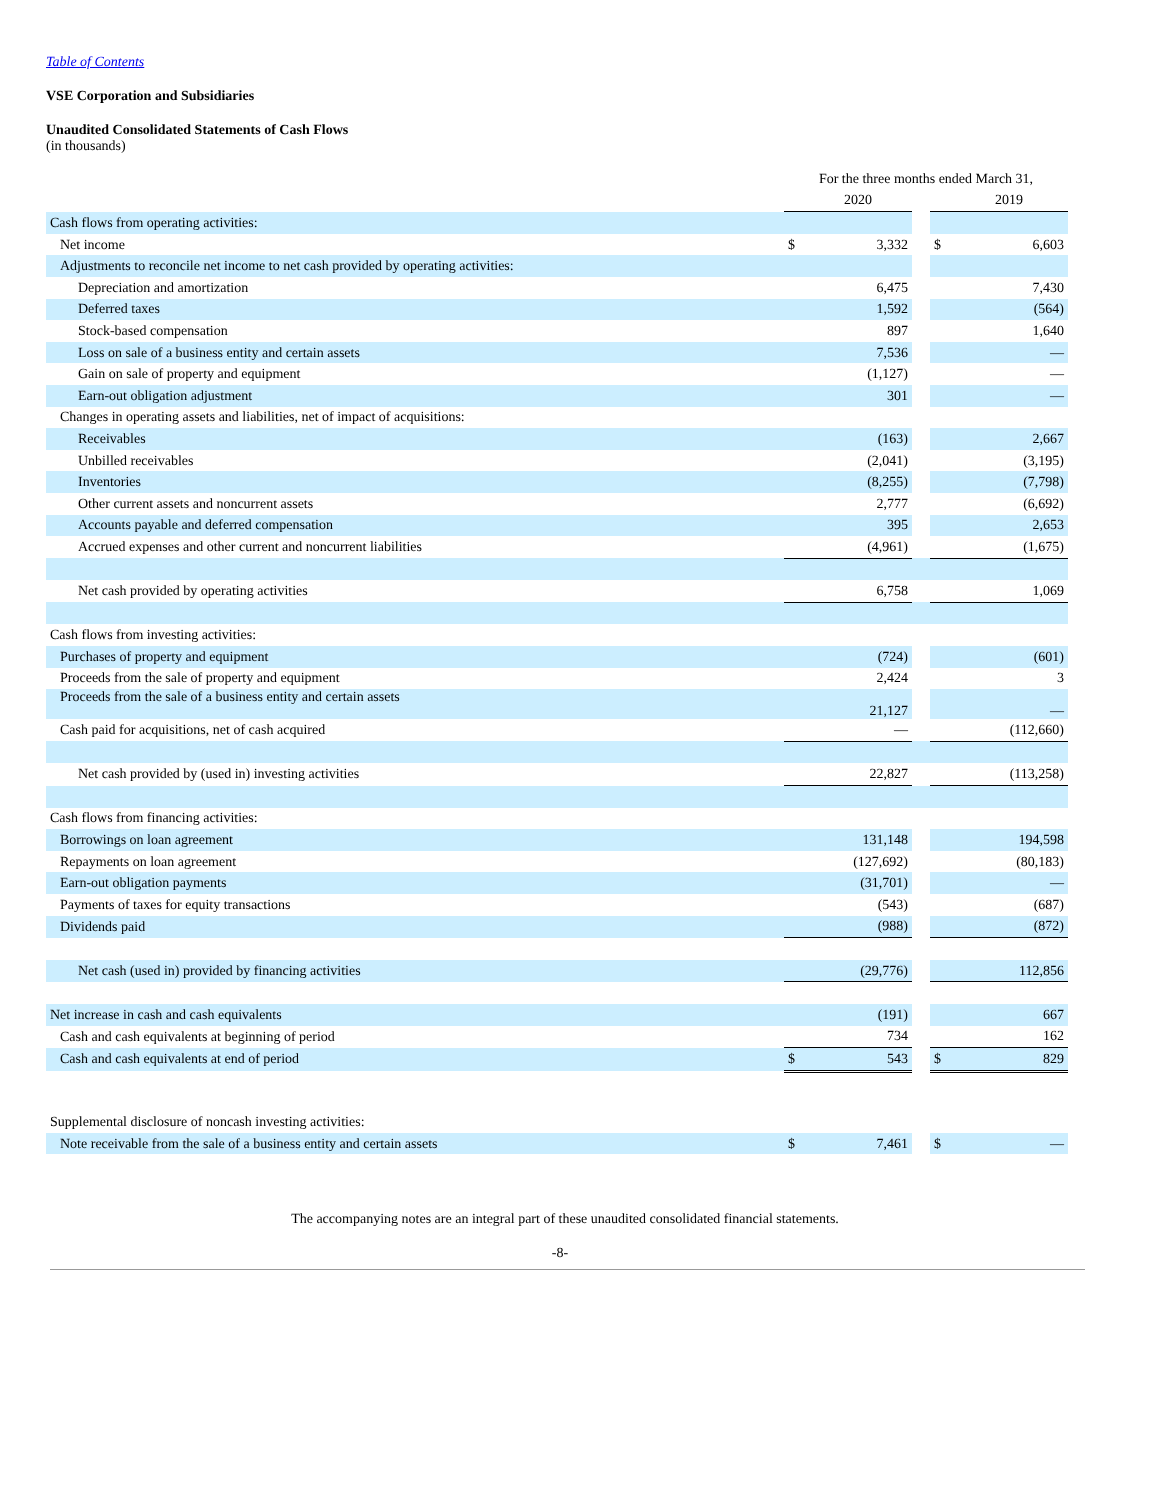Table of Contents
VSE Corporation and Subsidiaries
Unaudited Consolidated Statements of Cash Flows
(in thousands)
| | For the three months ended March 31, | | | | |
| | | 2020 | | | 2019 |
| Cash flows from operating activities: | | | | | |
| Net income | $ | 3,332 | | $ | 6,603 |
| Adjustments to reconcile net income to net cash provided by operating activities: | | | | | |
| Depreciation and amortization | | 6,475 | | | 7,430 |
| Deferred taxes | | 1,592 | | | (564) |
| Stock-based compensation | | 897 | | | 1,640 |
| Loss on sale of a business entity and certain assets | | 7,536 | | | — |
| Gain on sale of property and equipment | | (1,127) | | | — |
| Earn-out obligation adjustment | | 301 | | | — |
| Changes in operating assets and liabilities, net of impact of acquisitions: | | | | | |
| Receivables | | (163) | | | 2,667 |
| Unbilled receivables | | (2,041) | | | (3,195) |
| Inventories | | (8,255) | | | (7,798) |
| Other current assets and noncurrent assets | | 2,777 | | | (6,692) |
| Accounts payable and deferred compensation | | 395 | | | 2,653 |
| Accrued expenses and other current and noncurrent liabilities | | (4,961) | | | (1,675) |
| Net cash provided by operating activities | | 6,758 | | | 1,069 |
| Cash flows from investing activities: | | | | | |
| Purchases of property and equipment | | (724) | | | (601) |
| Proceeds from the sale of property and equipment | | 2,424 | | | 3 |
| Proceeds from the sale of a business entity and certain assets | | 21,127 | | | — |
| Cash paid for acquisitions, net of cash acquired | | — | | | (112,660) |
| Net cash provided by (used in) investing activities | | 22,827 | | | (113,258) |
| Cash flows from financing activities: | | | | | |
| Borrowings on loan agreement | | 131,148 | | | 194,598 |
| Repayments on loan agreement | | (127,692) | | | (80,183) |
| Earn-out obligation payments | | (31,701) | | | — |
| Payments of taxes for equity transactions | | (543) | | | (687) |
| Dividends paid | | (988) | | | (872) |
| Net cash (used in) provided by financing activities | | (29,776) | | | 112,856 |
| Net increase in cash and cash equivalents | | (191) | | | 667 |
| Cash and cash equivalents at beginning of period | | 734 | | | 162 |
| Cash and cash equivalents at end of period | $ | 543 | | $ | 829 |
| Supplemental disclosure of noncash investing activities: | | | | | |
| Note receivable from the sale of a business entity and certain assets | $ | 7,461 | | $ | — |
The accompanying notes are an integral part of these unaudited consolidated financial statements.
-8-